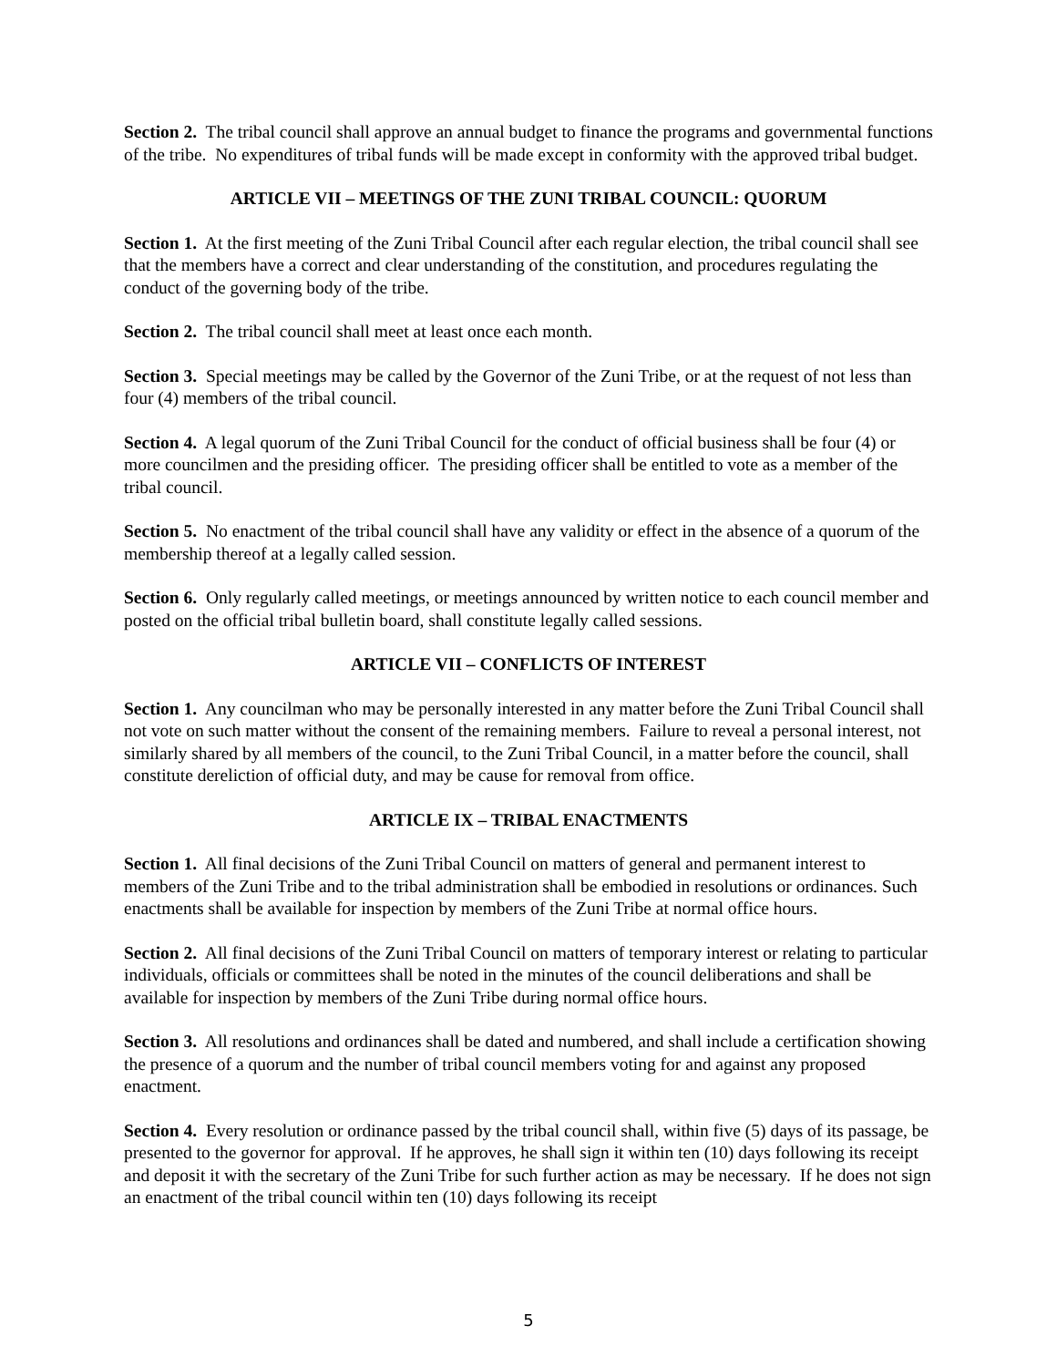Section 2. The tribal council shall approve an annual budget to finance the programs and governmental functions of the tribe. No expenditures of tribal funds will be made except in conformity with the approved tribal budget.
ARTICLE VII – MEETINGS OF THE ZUNI TRIBAL COUNCIL: QUORUM
Section 1. At the first meeting of the Zuni Tribal Council after each regular election, the tribal council shall see that the members have a correct and clear understanding of the constitution, and procedures regulating the conduct of the governing body of the tribe.
Section 2. The tribal council shall meet at least once each month.
Section 3. Special meetings may be called by the Governor of the Zuni Tribe, or at the request of not less than four (4) members of the tribal council.
Section 4. A legal quorum of the Zuni Tribal Council for the conduct of official business shall be four (4) or more councilmen and the presiding officer. The presiding officer shall be entitled to vote as a member of the tribal council.
Section 5. No enactment of the tribal council shall have any validity or effect in the absence of a quorum of the membership thereof at a legally called session.
Section 6. Only regularly called meetings, or meetings announced by written notice to each council member and posted on the official tribal bulletin board, shall constitute legally called sessions.
ARTICLE VII – CONFLICTS OF INTEREST
Section 1. Any councilman who may be personally interested in any matter before the Zuni Tribal Council shall not vote on such matter without the consent of the remaining members. Failure to reveal a personal interest, not similarly shared by all members of the council, to the Zuni Tribal Council, in a matter before the council, shall constitute dereliction of official duty, and may be cause for removal from office.
ARTICLE IX – TRIBAL ENACTMENTS
Section 1. All final decisions of the Zuni Tribal Council on matters of general and permanent interest to members of the Zuni Tribe and to the tribal administration shall be embodied in resolutions or ordinances. Such enactments shall be available for inspection by members of the Zuni Tribe at normal office hours.
Section 2. All final decisions of the Zuni Tribal Council on matters of temporary interest or relating to particular individuals, officials or committees shall be noted in the minutes of the council deliberations and shall be available for inspection by members of the Zuni Tribe during normal office hours.
Section 3. All resolutions and ordinances shall be dated and numbered, and shall include a certification showing the presence of a quorum and the number of tribal council members voting for and against any proposed enactment.
Section 4. Every resolution or ordinance passed by the tribal council shall, within five (5) days of its passage, be presented to the governor for approval. If he approves, he shall sign it within ten (10) days following its receipt and deposit it with the secretary of the Zuni Tribe for such further action as may be necessary. If he does not sign an enactment of the tribal council within ten (10) days following its receipt
5